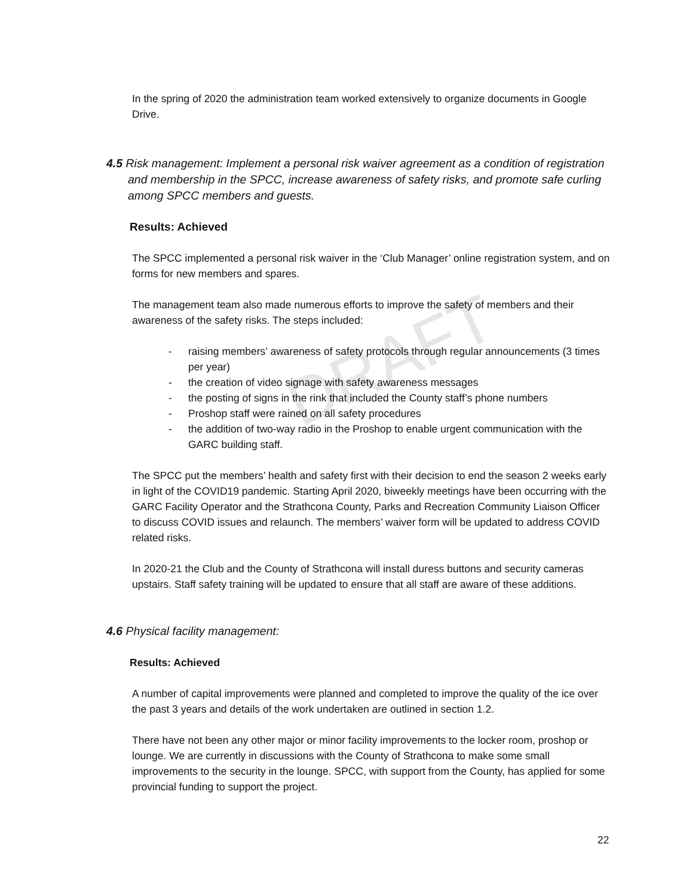DRAFT
In the spring of 2020 the administration team worked extensively to organize documents in Google Drive.
4.5 Risk management: Implement a personal risk waiver agreement as a condition of registration and membership in the SPCC, increase awareness of safety risks, and promote safe curling among SPCC members and guests.
Results: Achieved
The SPCC implemented a personal risk waiver in the ‘Club Manager’ online registration system, and on forms for new members and spares.
The management team also made numerous efforts to improve the safety of members and their awareness of the safety risks. The steps included:
- raising members’ awareness of safety protocols through regular announcements (3 times per year)
- the creation of video signage with safety awareness messages
- the posting of signs in the rink that included the County staff’s phone numbers
- Proshop staff were rained on all safety procedures
- the addition of two-way radio in the Proshop to enable urgent communication with the GARC building staff.
The SPCC put the members’ health and safety first with their decision to end the season 2 weeks early in light of the COVID19 pandemic. Starting April 2020, biweekly meetings have been occurring with the GARC Facility Operator and the Strathcona County, Parks and Recreation Community Liaison Officer to discuss COVID issues and relaunch. The members’ waiver form will be updated to address COVID related risks.
In 2020-21 the Club and the County of Strathcona will install duress buttons and security cameras upstairs. Staff safety training will be updated to ensure that all staff are aware of these additions.
4.6 Physical facility management:
Results: Achieved
A number of capital improvements were planned and completed to improve the quality of the ice over the past 3 years and details of the work undertaken are outlined in section 1.2.
There have not been any other major or minor facility improvements to the locker room, proshop or lounge. We are currently in discussions with the County of Strathcona to make some small improvements to the security in the lounge. SPCC, with support from the County, has applied for some provincial funding to support the project.
22